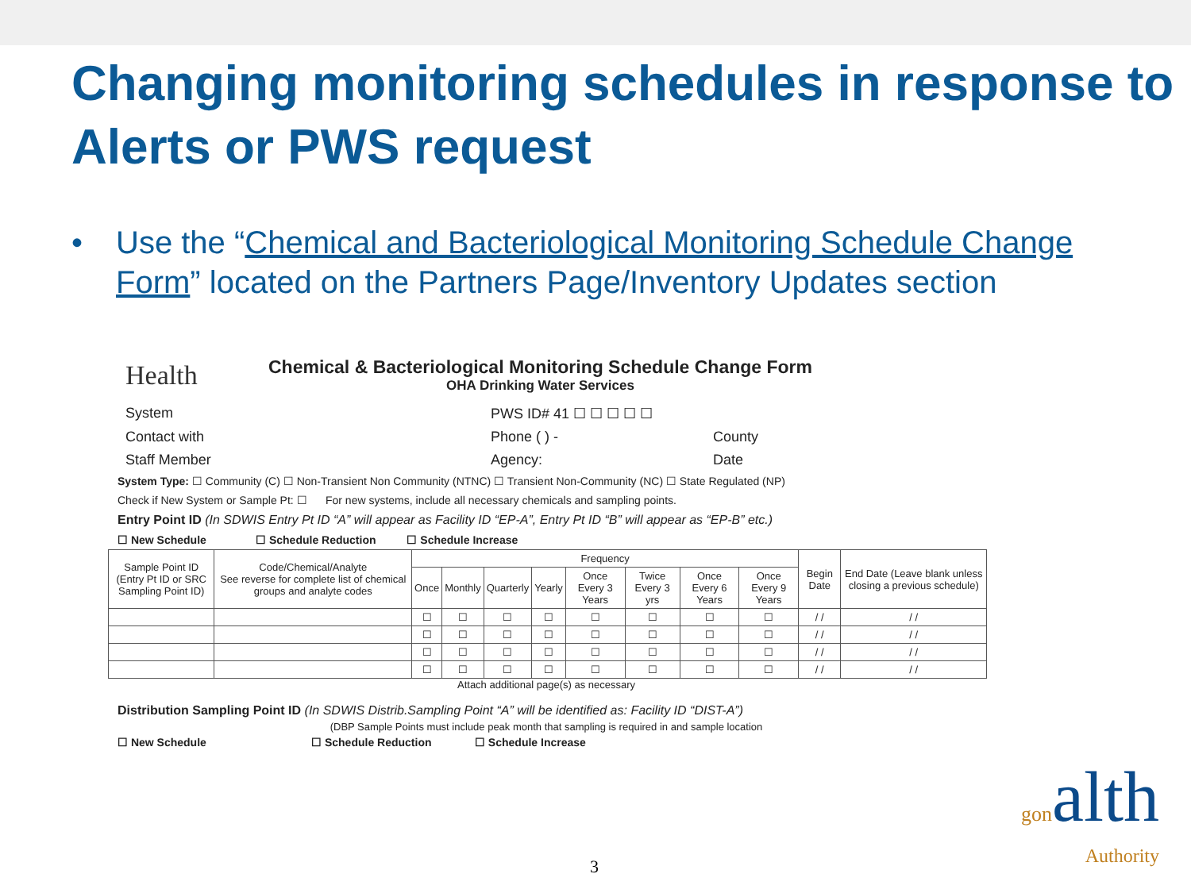Changing monitoring schedules in response to Alerts or PWS request
• Use the “Chemical and Bacteriological Monitoring Schedule Change Form” located on the Partners Page/Inventory Updates section
Health
Chemical & Bacteriological Monitoring Schedule Change Form
OHA Drinking Water Services
System PWS ID# 41 ☐ ☐ ☐ ☐ ☐
Contact with Phone ( ) - County
Staff Member Agency: Date
System Type: ☐ Community (C) ☐ Non-Transient Non Community (NTNC) ☐ Transient Non-Community (NC) ☐ State Regulated (NP)
Check if New System or Sample Pt: ☐ For new systems, include all necessary chemicals and sampling points.
Entry Point ID (In SDWIS Entry Pt ID “A” will appear as Facility ID “EP-A”, Entry Pt ID “B” will appear as “EP-B” etc.)
☐ New Schedule ☐ Schedule Reduction ☐ Schedule Increase
| Sample Point ID (Entry Pt ID or SRC Sampling Point ID) | Code/Chemical/Analyte See reverse for complete list of chemical groups and analyte codes | Frequency | | | | | | | | Begin Date | End Date (Leave blank unless closing a previous schedule) |
| --- | --- | --- | --- | --- | --- | --- | --- | --- | --- | --- | --- |
| | | Once | Monthly | Quarterly | Yearly | Once Every 3 Years | Twice Every 3 yrs | Once Every 6 Years | Once Every 9 Years | | |
| | | ☐ | ☐ | ☐ | ☐ | ☐ | ☐ | ☐ | ☐ | / / | / / |
| | | ☐ | ☐ | ☐ | ☐ | ☐ | ☐ | ☐ | ☐ | / / | / / |
| | | ☐ | ☐ | ☐ | ☐ | ☐ | ☐ | ☐ | ☐ | / / | / / |
| | | ☐ | ☐ | ☐ | ☐ | ☐ | ☐ | ☐ | ☐ | / / | / / |
Attach additional page(s) as necessary
Distribution Sampling Point ID (In SDWIS Distrib.Sampling Point “A” will be identified as: Facility ID “DIST-A”)
(DBP Sample Points must include peak month that sampling is required in and sample location
☐ New Schedule ☐ Schedule Reduction ☐ Schedule Increase
gonalth
Authority
3